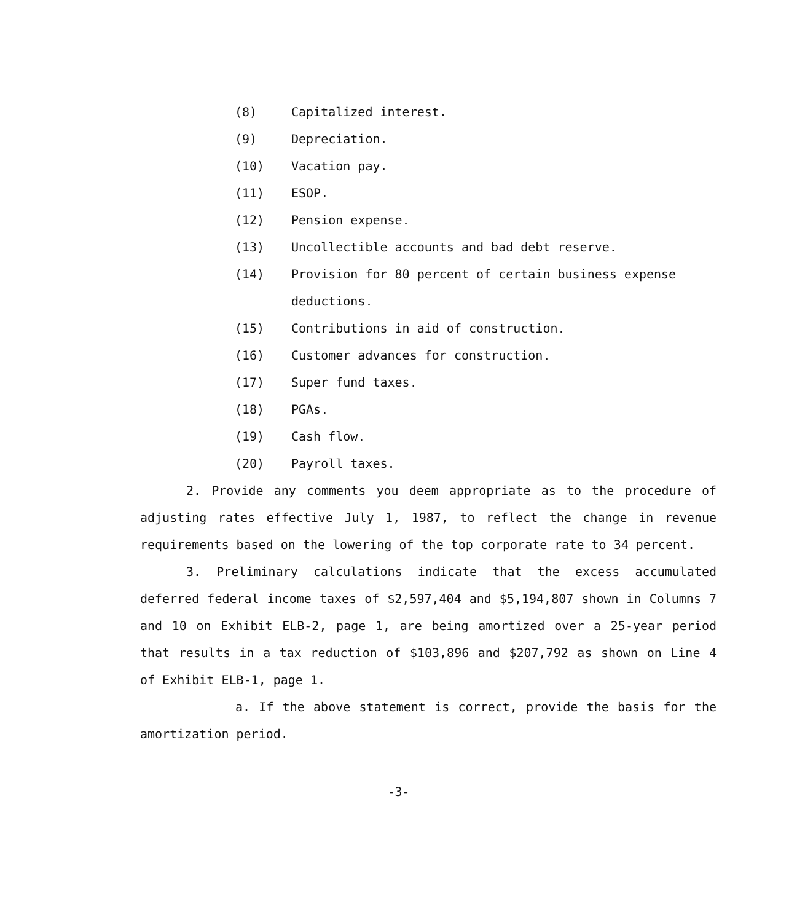(8) Capitalized interest.
(9) Depreciation.
(10) Vacation pay.
(11) ESOP.
(12) Pension expense.
(13) Uncollectible accounts and bad debt reserve.
(14) Provision for 80 percent of certain business expense deductions.
(15) Contributions in aid of construction.
(16) Customer advances for construction.
(17) Super fund taxes.
(18) PGAs.
(19) Cash flow.
(20) Payroll taxes.
2. Provide any comments you deem appropriate as to the procedure of adjusting rates effective July 1, 1987, to reflect the change in revenue requirements based on the lowering of the top corporate rate to 34 percent.
3. Preliminary calculations indicate that the excess accumulated deferred federal income taxes of $2,597,404 and $5,194,807 shown in Columns 7 and 10 on Exhibit ELB-2, page 1, are being amortized over a 25-year period that results in a tax reduction of $103,896 and $207,792 as shown on Line 4 of Exhibit ELB-1, page 1.
a. If the above statement is correct, provide the basis for the amortization period.
-3-